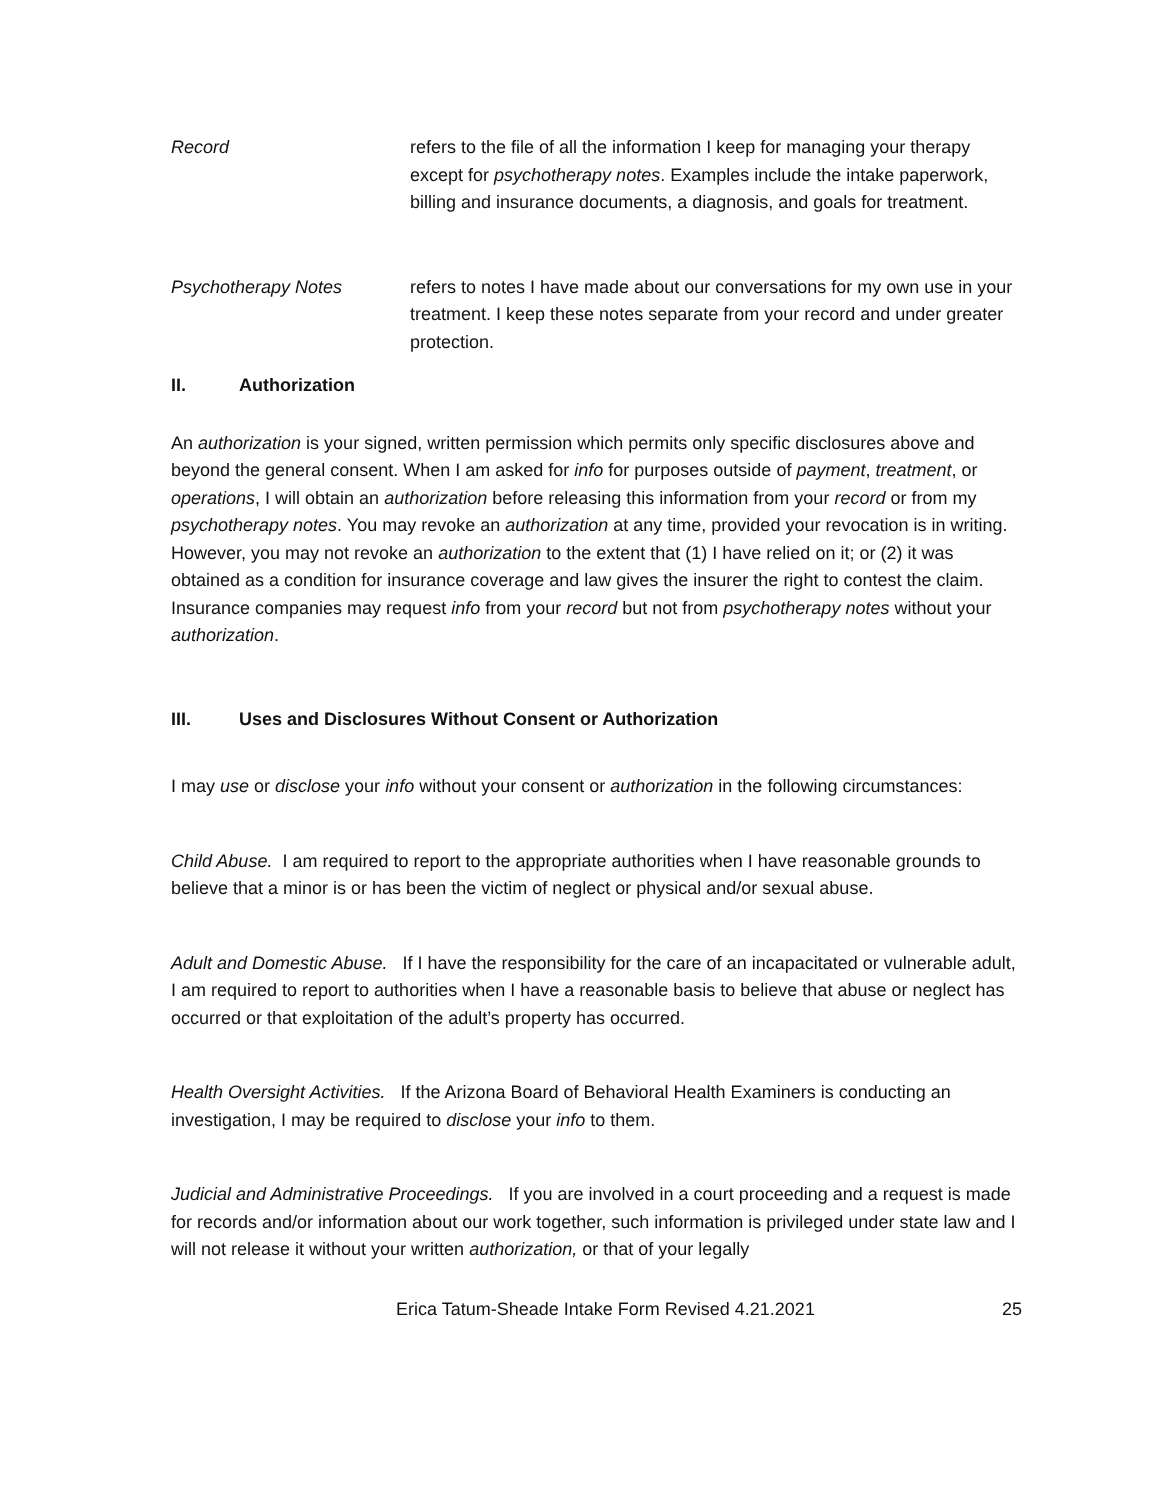Record refers to the file of all the information I keep for managing your therapy except for psychotherapy notes. Examples include the intake paperwork, billing and insurance documents, a diagnosis, and goals for treatment.
Psychotherapy Notes refers to notes I have made about our conversations for my own use in your treatment. I keep these notes separate from your record and under greater protection.
II. Authorization
An authorization is your signed, written permission which permits only specific disclosures above and beyond the general consent. When I am asked for info for purposes outside of payment, treatment, or operations, I will obtain an authorization before releasing this information from your record or from my psychotherapy notes. You may revoke an authorization at any time, provided your revocation is in writing. However, you may not revoke an authorization to the extent that (1) I have relied on it; or (2) it was obtained as a condition for insurance coverage and law gives the insurer the right to contest the claim. Insurance companies may request info from your record but not from psychotherapy notes without your authorization.
III. Uses and Disclosures Without Consent or Authorization
I may use or disclose your info without your consent or authorization in the following circumstances:
Child Abuse. I am required to report to the appropriate authorities when I have reasonable grounds to believe that a minor is or has been the victim of neglect or physical and/or sexual abuse.
Adult and Domestic Abuse. If I have the responsibility for the care of an incapacitated or vulnerable adult, I am required to report to authorities when I have a reasonable basis to believe that abuse or neglect has occurred or that exploitation of the adult’s property has occurred.
Health Oversight Activities. If the Arizona Board of Behavioral Health Examiners is conducting an investigation, I may be required to disclose your info to them.
Judicial and Administrative Proceedings. If you are involved in a court proceeding and a request is made for records and/or information about our work together, such information is privileged under state law and I will not release it without your written authorization, or that of your legally
Erica Tatum-Sheade Intake Form Revised 4.21.2021 25